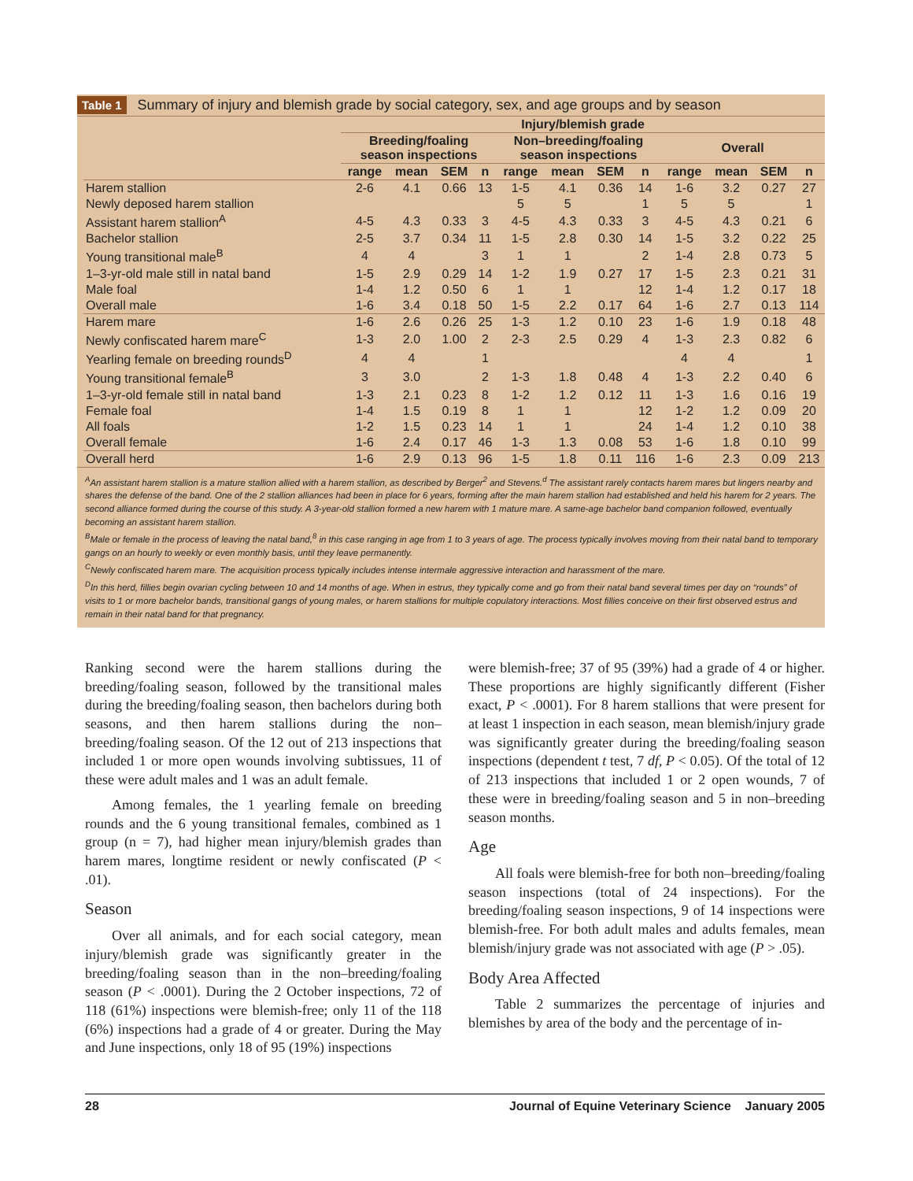Table 1 Summary of injury and blemish grade by social category, sex, and age groups and by season
| | Injury/blemish grade | | | | | | | | | | | |
| --- | --- | --- | --- | --- | --- | --- | --- | --- | --- | --- | --- | --- |
| | Breeding/foaling season inspections | | | | Non–breeding/foaling season inspections | | | | Overall | | | |
| | range | mean | SEM | n | range | mean | SEM | n | range | mean | SEM | n |
| Harem stallion | 2-6 | 4.1 | 0.66 | 13 | 1-5 | 4.1 | 0.36 | 14 | 1-6 | 3.2 | 0.27 | 27 |
| Newly deposed harem stallion | | | | | 5 | 5 | | 1 | 5 | 5 | | 1 |
| Assistant harem stallion<sup>A</sup> | 4-5 | 4.3 | 0.33 | 3 | 4-5 | 4.3 | 0.33 | 3 | 4-5 | 4.3 | 0.21 | 6 |
| Bachelor stallion | 2-5 | 3.7 | 0.34 | 11 | 1-5 | 2.8 | 0.30 | 14 | 1-5 | 3.2 | 0.22 | 25 |
| Young transitional male<sup>B</sup> | 4 | 4 | | 3 | 1 | 1 | | 2 | 1-4 | 2.8 | 0.73 | 5 |
| 1–3-yr-old male still in natal band | 1-5 | 2.9 | 0.29 | 14 | 1-2 | 1.9 | 0.27 | 17 | 1-5 | 2.3 | 0.21 | 31 |
| Male foal | 1-4 | 1.2 | 0.50 | 6 | 1 | 1 | | 12 | 1-4 | 1.2 | 0.17 | 18 |
| Overall male | 1-6 | 3.4 | 0.18 | 50 | 1-5 | 2.2 | 0.17 | 64 | 1-6 | 2.7 | 0.13 | 114 |
| Harem mare | 1-6 | 2.6 | 0.26 | 25 | 1-3 | 1.2 | 0.10 | 23 | 1-6 | 1.9 | 0.18 | 48 |
| Newly confiscated harem mare<sup>C</sup> | 1-3 | 2.0 | 1.00 | 2 | 2-3 | 2.5 | 0.29 | 4 | 1-3 | 2.3 | 0.82 | 6 |
| Yearling female on breeding rounds<sup>D</sup> | 4 | 4 | | 1 | | | | | 4 | 4 | | 1 |
| Young transitional female<sup>B</sup> | 3 | 3.0 | | 2 | 1-3 | 1.8 | 0.48 | 4 | 1-3 | 2.2 | 0.40 | 6 |
| 1–3-yr-old female still in natal band | 1-3 | 2.1 | 0.23 | 8 | 1-2 | 1.2 | 0.12 | 11 | 1-3 | 1.6 | 0.16 | 19 |
| Female foal | 1-4 | 1.5 | 0.19 | 8 | 1 | 1 | | 12 | 1-2 | 1.2 | 0.09 | 20 |
| All foals | 1-2 | 1.5 | 0.23 | 14 | 1 | 1 | | 24 | 1-4 | 1.2 | 0.10 | 38 |
| Overall female | 1-6 | 2.4 | 0.17 | 46 | 1-3 | 1.3 | 0.08 | 53 | 1-6 | 1.8 | 0.10 | 99 |
| Overall herd | 1-6 | 2.9 | 0.13 | 96 | 1-5 | 1.8 | 0.11 | 116 | 1-6 | 2.3 | 0.09 | 213 |
<sup>A</sup>An assistant harem stallion is a mature stallion allied with a harem stallion, as described by Berger<sup>2</sup> and Stevens.<sup>d</sup> The assistant rarely contacts harem mares but lingers nearby and shares the defense of the band. One of the 2 stallion alliances had been in place for 6 years, forming after the main harem stallion had established and held his harem for 2 years. The second alliance formed during the course of this study. A 3-year-old stallion formed a new harem with 1 mature mare. A same-age bachelor band companion followed, eventually becoming an assistant harem stallion.
<sup>B</sup>Male or female in the process of leaving the natal band,<sup>8</sup> in this case ranging in age from 1 to 3 years of age. The process typically involves moving from their natal band to temporary gangs on an hourly to weekly or even monthly basis, until they leave permanently.
<sup>C</sup>Newly confiscated harem mare. The acquisition process typically includes intense intermale aggressive interaction and harassment of the mare.
<sup>D</sup>In this herd, fillies begin ovarian cycling between 10 and 14 months of age. When in estrus, they typically come and go from their natal band several times per day on “rounds” of visits to 1 or more bachelor bands, transitional gangs of young males, or harem stallions for multiple copulatory interactions. Most fillies conceive on their first observed estrus and remain in their natal band for that pregnancy.
Ranking second were the harem stallions during the breeding/foaling season, followed by the transitional males during the breeding/foaling season, then bachelors during both seasons, and then harem stallions during the non–breeding/foaling season. Of the 12 out of 213 inspections that included 1 or more open wounds involving subtissues, 11 of these were adult males and 1 was an adult female.
Among females, the 1 yearling female on breeding rounds and the 6 young transitional females, combined as 1 group (n = 7), had higher mean injury/blemish grades than harem mares, longtime resident or newly confiscated (P < .01).
Season
Over all animals, and for each social category, mean injury/blemish grade was significantly greater in the breeding/foaling season than in the non–breeding/foaling season (P < .0001). During the 2 October inspections, 72 of 118 (61%) inspections were blemish-free; only 11 of the 118 (6%) inspections had a grade of 4 or greater. During the May and June inspections, only 18 of 95 (19%) inspections
were blemish-free; 37 of 95 (39%) had a grade of 4 or higher. These proportions are highly significantly different (Fisher exact, P < .0001). For 8 harem stallions that were present for at least 1 inspection in each season, mean blemish/injury grade was significantly greater during the breeding/foaling season inspections (dependent t test, 7 df, P < 0.05). Of the total of 12 of 213 inspections that included 1 or 2 open wounds, 7 of these were in breeding/foaling season and 5 in non–breeding season months.
Age
All foals were blemish-free for both non–breeding/foaling season inspections (total of 24 inspections). For the breeding/foaling season inspections, 9 of 14 inspections were blemish-free. For both adult males and adults females, mean blemish/injury grade was not associated with age (P > .05).
Body Area Affected
Table 2 summarizes the percentage of injuries and blemishes by area of the body and the percentage of in-
28 Journal of Equine Veterinary Science January 2005